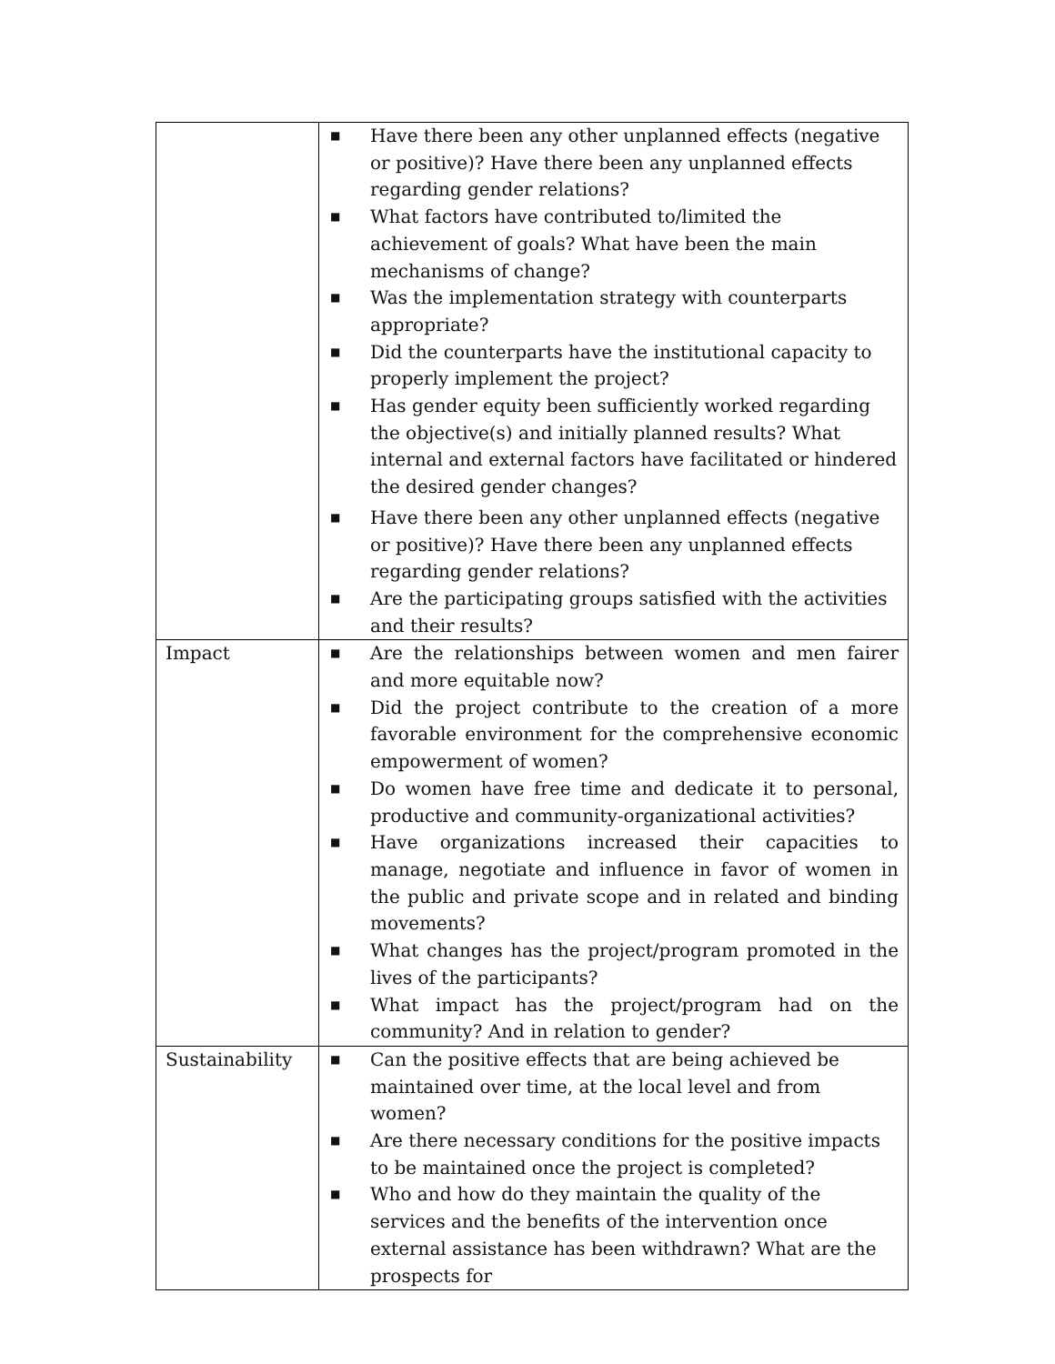| | ■ Have there been any other unplanned effects (negative or positive)? Have there been any unplanned effects regarding gender relations? ■ What factors have contributed to/limited the achievement of goals? What have been the main mechanisms of change? ■ Was the implementation strategy with counterparts appropriate? ■ Did the counterparts have the institutional capacity to properly implement the project? ■ Has gender equity been sufficiently worked regarding the objective(s) and initially planned results? What internal and external factors have facilitated or hindered the desired gender changes? ■ Have there been any other unplanned effects (negative or positive)? Have there been any unplanned effects regarding gender relations? ■ Are the participating groups satisfied with the activities and their results? |
| Impact | ■ Are the relationships between women and men fairer and more equitable now? ■ Did the project contribute to the creation of a more favorable environment for the comprehensive economic empowerment of women? ■ Do women have free time and dedicate it to personal, productive and community-organizational activities? ■ Have organizations increased their capacities to manage, negotiate and influence in favor of women in the public and private scope and in related and binding movements? ■ What changes has the project/program promoted in the lives of the participants? ■ What impact has the project/program had on the community? And in relation to gender? |
| Sustainability | ■ Can the positive effects that are being achieved be maintained over time, at the local level and from women? ■ Are there necessary conditions for the positive impacts to be maintained once the project is completed? ■ Who and how do they maintain the quality of the services and the benefits of the intervention once external assistance has been withdrawn? What are the prospects for |